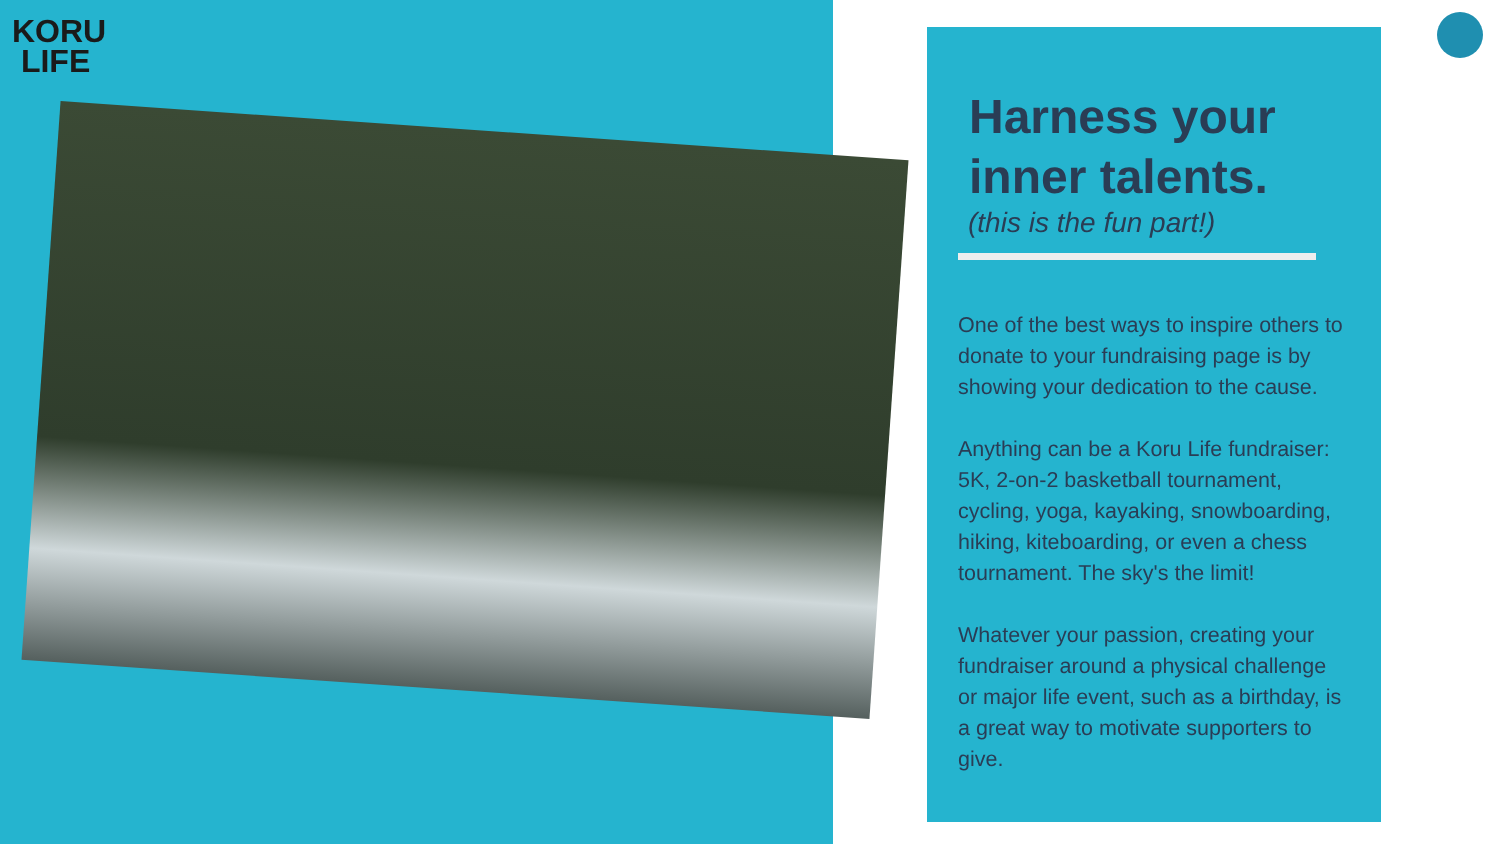KORU
LIFE
Harness your inner talents.
(this is the fun part!)
One of the best ways to inspire others to donate to your fundraising page is by showing your dedication to the cause.
Anything can be a Koru Life fundraiser: 5K, 2-on-2 basketball tournament, cycling, yoga, kayaking, snowboarding, hiking, kiteboarding, or even a chess tournament. The sky's the limit!
Whatever your passion, creating your fundraiser around a physical challenge or major life event, such as a birthday, is a great way to motivate supporters to give.